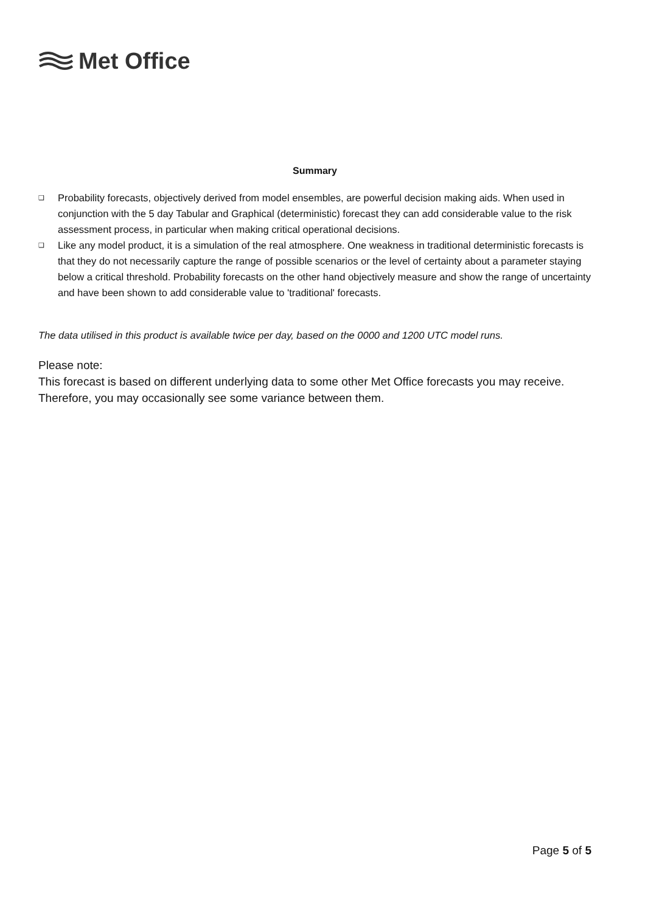Met Office
Summary
❑ Probability forecasts, objectively derived from model ensembles, are powerful decision making aids. When used in conjunction with the 5 day Tabular and Graphical (deterministic) forecast they can add considerable value to the risk assessment process, in particular when making critical operational decisions.
❑ Like any model product, it is a simulation of the real atmosphere. One weakness in traditional deterministic forecasts is that they do not necessarily capture the range of possible scenarios or the level of certainty about a parameter staying below a critical threshold. Probability forecasts on the other hand objectively measure and show the range of uncertainty and have been shown to add considerable value to 'traditional' forecasts.
The data utilised in this product is available twice per day, based on the 0000 and 1200 UTC model runs.
Please note:
This forecast is based on different underlying data to some other Met Office forecasts you may receive. Therefore, you may occasionally see some variance between them.
Page 5 of 5